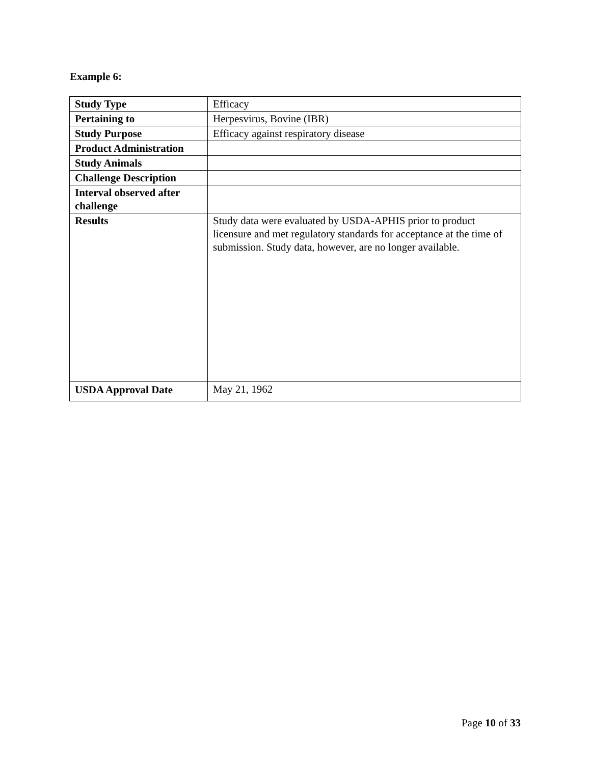Example 6:
| Study Type | Efficacy |
| Pertaining to | Herpesvirus, Bovine (IBR) |
| Study Purpose | Efficacy against respiratory disease |
| Product Administration | |
| Study Animals | |
| Challenge Description | |
| Interval observed after challenge | |
| Results | Study data were evaluated by USDA-APHIS prior to product licensure and met regulatory standards for acceptance at the time of submission. Study data, however, are no longer available. |
| USDA Approval Date | May 21, 1962 |
Page 10 of 33